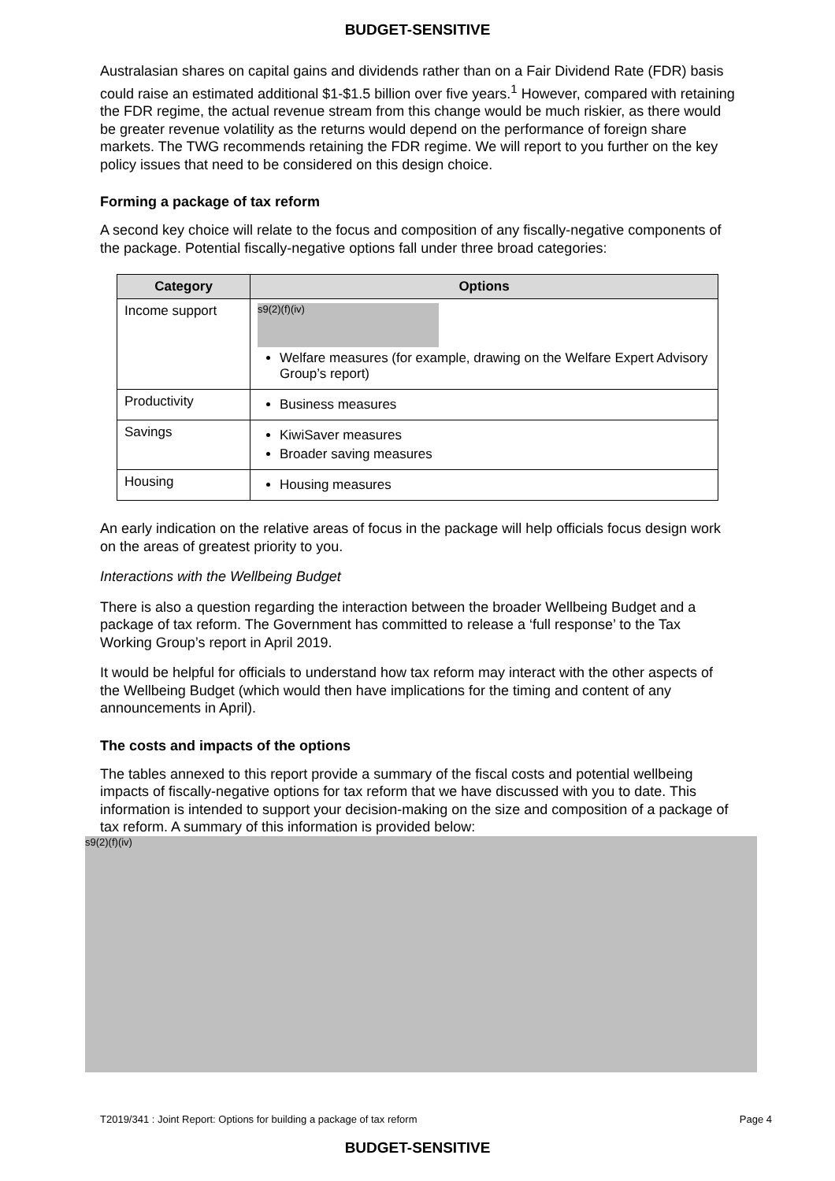BUDGET-SENSITIVE
Australasian shares on capital gains and dividends rather than on a Fair Dividend Rate (FDR) basis could raise an estimated additional $1-$1.5 billion over five years.<sup>1</sup> However, compared with retaining the FDR regime, the actual revenue stream from this change would be much riskier, as there would be greater revenue volatility as the returns would depend on the performance of foreign share markets. The TWG recommends retaining the FDR regime. We will report to you further on the key policy issues that need to be considered on this design choice.
Forming a package of tax reform
A second key choice will relate to the focus and composition of any fiscally-negative components of the package. Potential fiscally-negative options fall under three broad categories:
| Category | Options |
| --- | --- |
| Income support | s9(2)(f)(iv) Welfare measures (for example, drawing on the Welfare Expert Advisory Group’s report) |
| Productivity | Business measures |
| Savings | KiwiSaver measures Broader saving measures |
| Housing | Housing measures |
An early indication on the relative areas of focus in the package will help officials focus design work on the areas of greatest priority to you.
Interactions with the Wellbeing Budget
There is also a question regarding the interaction between the broader Wellbeing Budget and a package of tax reform. The Government has committed to release a ‘full response’ to the Tax Working Group’s report in April 2019.
It would be helpful for officials to understand how tax reform may interact with the other aspects of the Wellbeing Budget (which would then have implications for the timing and content of any announcements in April).
The costs and impacts of the options
The tables annexed to this report provide a summary of the fiscal costs and potential wellbeing impacts of fiscally-negative options for tax reform that we have discussed with you to date. This information is intended to support your decision-making on the size and composition of a package of tax reform. A summary of this information is provided below:
s9(2)(f)(iv)
T2019/341 : Joint Report: Options for building a package of tax reform Page 4
BUDGET-SENSITIVE